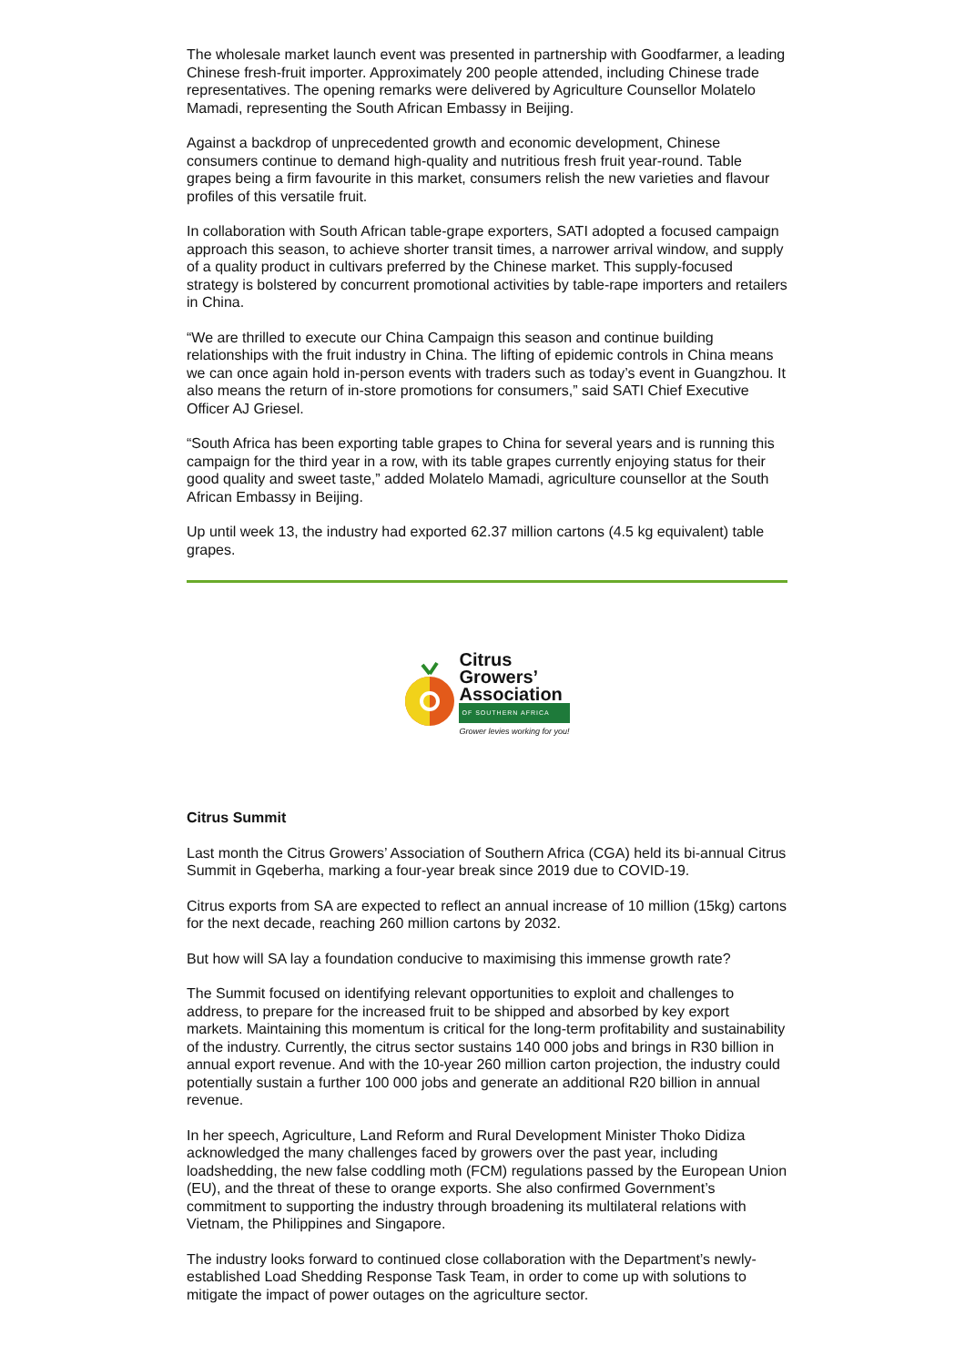The wholesale market launch event was presented in partnership with Goodfarmer, a leading Chinese fresh-fruit importer. Approximately 200 people attended, including Chinese trade representatives. The opening remarks were delivered by Agriculture Counsellor Molatelo Mamadi, representing the South African Embassy in Beijing.
Against a backdrop of unprecedented growth and economic development, Chinese consumers continue to demand high-quality and nutritious fresh fruit year-round. Table grapes being a firm favourite in this market, consumers relish the new varieties and flavour profiles of this versatile fruit.
In collaboration with South African table-grape exporters, SATI adopted a focused campaign approach this season, to achieve shorter transit times, a narrower arrival window, and supply of a quality product in cultivars preferred by the Chinese market. This supply-focused strategy is bolstered by concurrent promotional activities by table-rape importers and retailers in China.
“We are thrilled to execute our China Campaign this season and continue building relationships with the fruit industry in China. The lifting of epidemic controls in China means we can once again hold in-person events with traders such as today’s event in Guangzhou. It also means the return of in-store promotions for consumers,” said SATI Chief Executive Officer AJ Griesel.
“South Africa has been exporting table grapes to China for several years and is running this campaign for the third year in a row, with its table grapes currently enjoying status for their good quality and sweet taste,” added Molatelo Mamadi, agriculture counsellor at the South African Embassy in Beijing.
Up until week 13, the industry had exported 62.37 million cartons (4.5 kg equivalent) table grapes.
Citrus
Growers’
Association
OF SOUTHERN AFRICA
Grower levies working for you!
Citrus Summit
Last month the Citrus Growers’ Association of Southern Africa (CGA) held its bi-annual Citrus Summit in Gqeberha, marking a four-year break since 2019 due to COVID-19.
Citrus exports from SA are expected to reflect an annual increase of 10 million (15kg) cartons for the next decade, reaching 260 million cartons by 2032.
But how will SA lay a foundation conducive to maximising this immense growth rate?
The Summit focused on identifying relevant opportunities to exploit and challenges to address, to prepare for the increased fruit to be shipped and absorbed by key export markets. Maintaining this momentum is critical for the long-term profitability and sustainability of the industry. Currently, the citrus sector sustains 140 000 jobs and brings in R30 billion in annual export revenue. And with the 10-year 260 million carton projection, the industry could potentially sustain a further 100 000 jobs and generate an additional R20 billion in annual revenue.
In her speech, Agriculture, Land Reform and Rural Development Minister Thoko Didiza acknowledged the many challenges faced by growers over the past year, including loadshedding, the new false coddling moth (FCM) regulations passed by the European Union (EU), and the threat of these to orange exports. She also confirmed Government’s commitment to supporting the industry through broadening its multilateral relations with Vietnam, the Philippines and Singapore.
The industry looks forward to continued close collaboration with the Department’s newly-established Load Shedding Response Task Team, in order to come up with solutions to mitigate the impact of power outages on the agriculture sector.